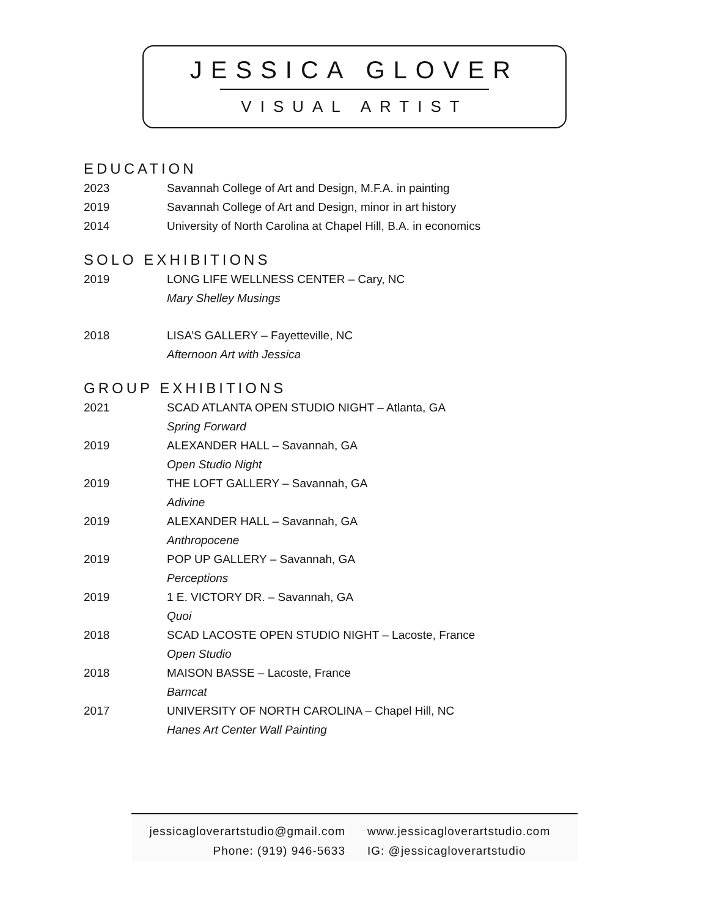JESSICA GLOVER
VISUAL ARTIST
EDUCATION
2023 Savannah College of Art and Design, M.F.A. in painting
2019 Savannah College of Art and Design, minor in art history
2014 University of North Carolina at Chapel Hill, B.A. in economics
SOLO EXHIBITIONS
2019 LONG LIFE WELLNESS CENTER – Cary, NC
Mary Shelley Musings
2018 LISA’S GALLERY – Fayetteville, NC
Afternoon Art with Jessica
GROUP EXHIBITIONS
2021 SCAD ATLANTA OPEN STUDIO NIGHT – Atlanta, GA
Spring Forward
2019 ALEXANDER HALL – Savannah, GA
Open Studio Night
2019 THE LOFT GALLERY – Savannah, GA
Adivine
2019 ALEXANDER HALL – Savannah, GA
Anthropocene
2019 POP UP GALLERY – Savannah, GA
Perceptions
2019 1 E. VICTORY DR. – Savannah, GA
Quoi
2018 SCAD LACOSTE OPEN STUDIO NIGHT – Lacoste, France
Open Studio
2018 MAISON BASSE – Lacoste, France
Barncat
2017 UNIVERSITY OF NORTH CAROLINA – Chapel Hill, NC
Hanes Art Center Wall Painting
jessicagloverartstudio@gmail.com
Phone: (919) 946-5633
www.jessicagloverartstudio.com
IG: @jessicagloverartstudio